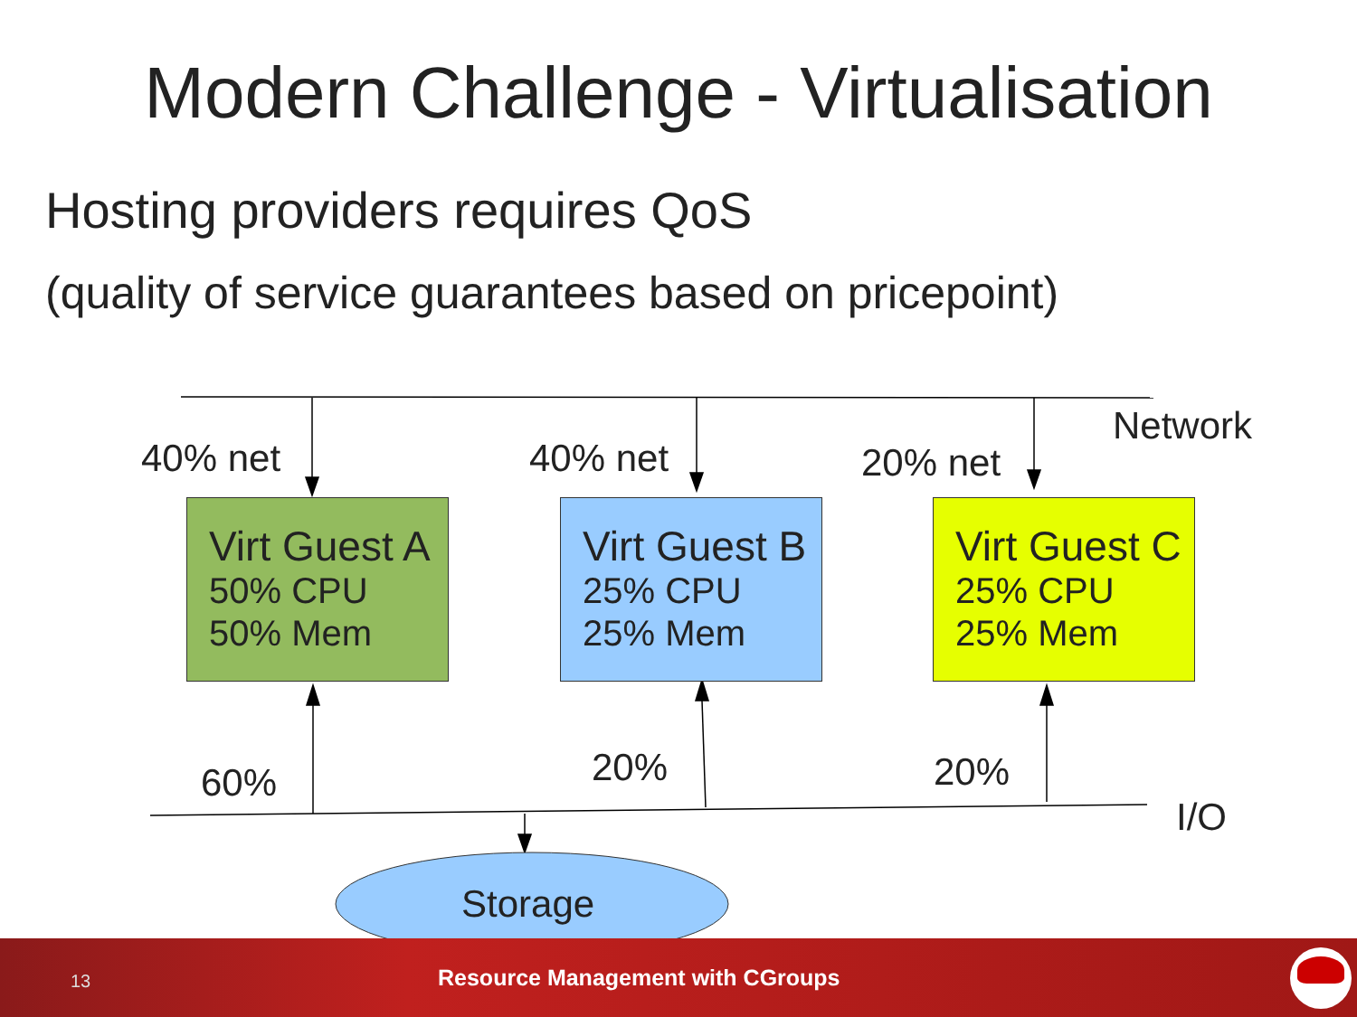Modern Challenge - Virtualisation
Hosting providers requires QoS
(quality of service guarantees based on pricepoint)
Network
40% net 40% net 20% net
Virt Guest A
50% CPU
50% Mem
Virt Guest B
25% CPU
25% Mem
Virt Guest C
25% CPU
25% Mem
60% 20% 20%
I/O
13
Resource Management with CGroups
Storage